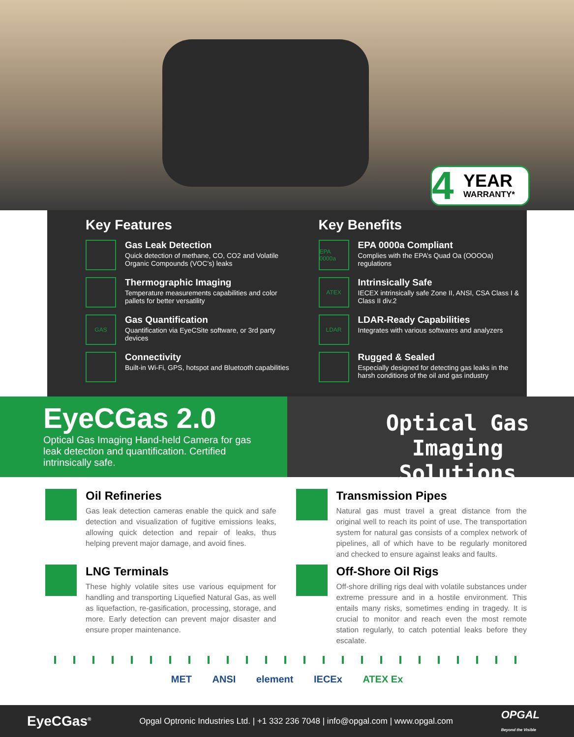4
YEAR
WARRANTY*
Key Features
Gas Leak Detection
Quick detection of methane, CO, CO2 and Volatile Organic Compounds (VOC’s) leaks
Thermographic Imaging
Temperature measurements capabilities and color pallets for better versatility
GAS
Gas Quantification
Quantification via EyeCSite software, or 3rd party devices
Connectivity
Built-in Wi-Fi, GPS, hotspot and Bluetooth capabilities
Key Benefits
EPA 0000a
EPA 0000a Compliant
Complies with the EPA’s Quad Oa (OOOOa) regulations
ATEX
Intrinsically Safe
IECEX intrinsically safe Zone II, ANSI, CSA Class I & Class II div.2
LDAR
LDAR-Ready Capabilities
Integrates with various softwares and analyzers
Rugged & Sealed
Especially designed for detecting gas leaks in the harsh conditions of the oil and gas industry
EyeCGas 2.0
Optical Gas Imaging Hand-held Camera for gas leak detection and quantification. Certified intrinsically safe.
Optical Gas Imaging
Solutions
Oil Refineries
Gas leak detection cameras enable the quick and safe detection and visualization of fugitive emissions leaks, allowing quick detection and repair of leaks, thus helping prevent major damage, and avoid fines.
Transmission Pipes
Natural gas must travel a great distance from the original well to reach its point of use. The transportation system for natural gas consists of a complex network of pipelines, all of which have to be regularly monitored and checked to ensure against leaks and faults.
LNG Terminals
These highly volatile sites use various equipment for handling and transporting Liquefied Natural Gas, as well as liquefaction, re-gasification, processing, storage, and more. Early detection can prevent major disaster and ensure proper maintenance.
Off-Shore Oil Rigs
Off-shore drilling rigs deal with volatile substances under extreme pressure and in a hostile environment. This entails many risks, sometimes ending in tragedy. It is crucial to monitor and reach even the most remote station regularly, to catch potential leaks before they escalate.
MET ANSI element IECEx ATEX Ex
EyeCGas<sup>®</sup> Opgal Optronic Industries Ltd. | +1 332 236 7048 | info@opgal.com | www.opgal.com OPGAL
Beyond the Visible